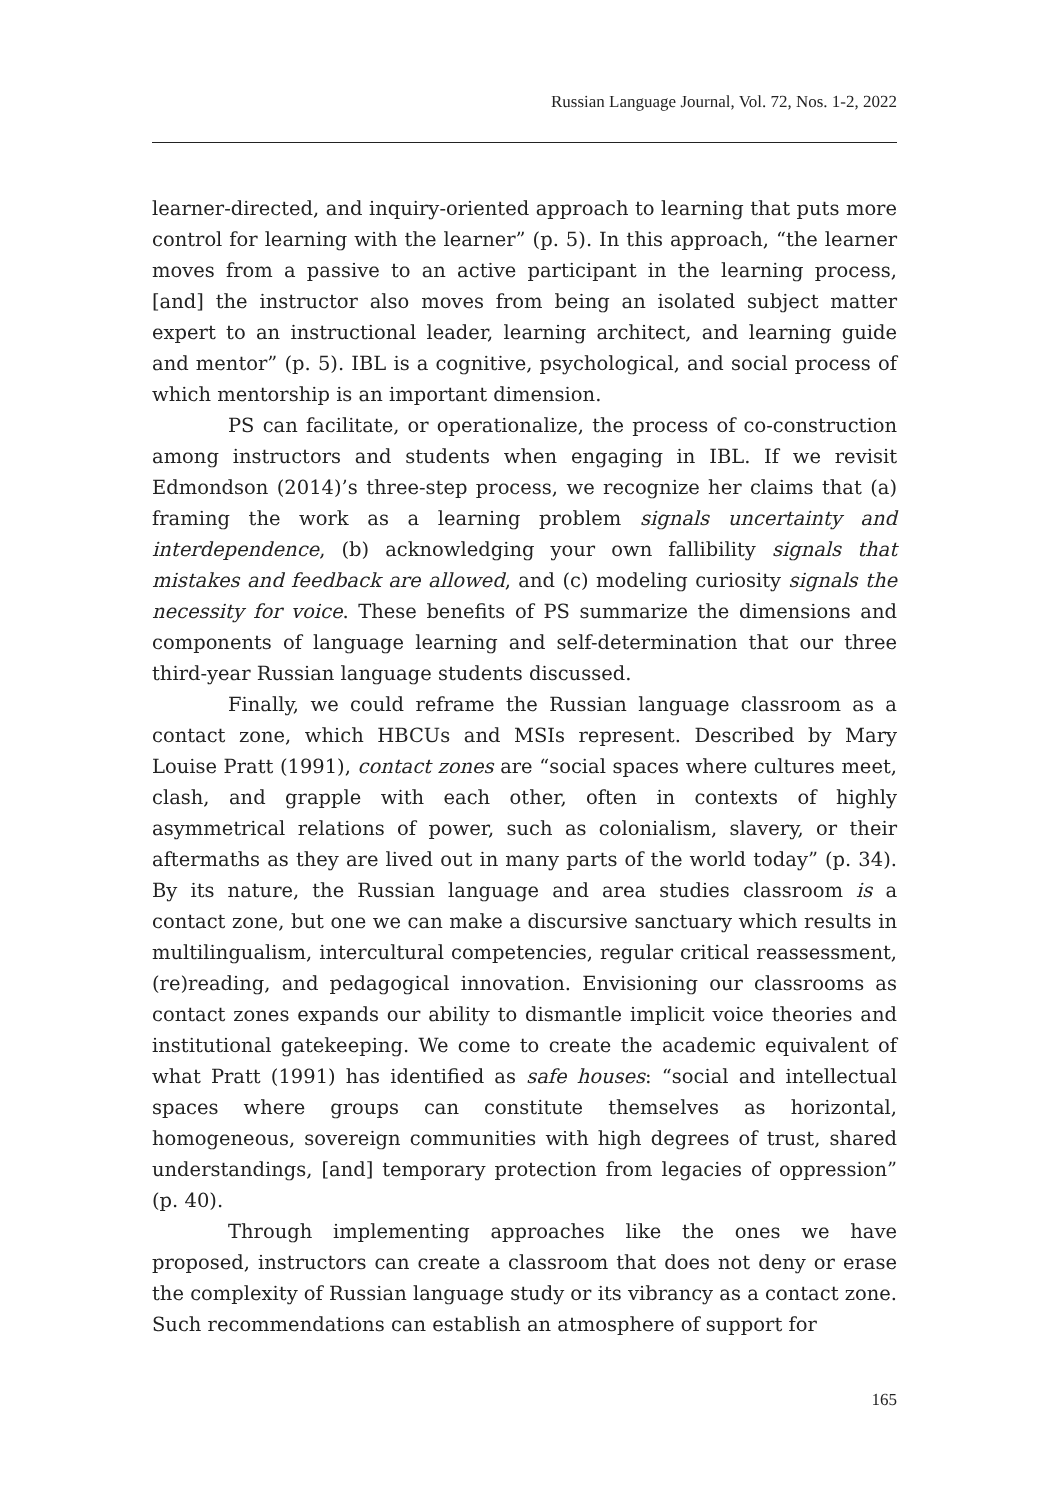Russian Language Journal, Vol. 72, Nos. 1-2, 2022
learner-directed, and inquiry-oriented approach to learning that puts more control for learning with the learner” (p. 5). In this approach, “the learner moves from a passive to an active participant in the learning process, [and] the instructor also moves from being an isolated subject matter expert to an instructional leader, learning architect, and learning guide and mentor” (p. 5). IBL is a cognitive, psychological, and social process of which mentorship is an important dimension.
PS can facilitate, or operationalize, the process of co-construction among instructors and students when engaging in IBL. If we revisit Edmondson (2014)’s three-step process, we recognize her claims that (a) framing the work as a learning problem signals uncertainty and interdependence, (b) acknowledging your own fallibility signals that mistakes and feedback are allowed, and (c) modeling curiosity signals the necessity for voice. These benefits of PS summarize the dimensions and components of language learning and self-determination that our three third-year Russian language students discussed.
Finally, we could reframe the Russian language classroom as a contact zone, which HBCUs and MSIs represent. Described by Mary Louise Pratt (1991), contact zones are “social spaces where cultures meet, clash, and grapple with each other, often in contexts of highly asymmetrical relations of power, such as colonialism, slavery, or their aftermaths as they are lived out in many parts of the world today” (p. 34). By its nature, the Russian language and area studies classroom is a contact zone, but one we can make a discursive sanctuary which results in multilingualism, intercultural competencies, regular critical reassessment, (re)reading, and pedagogical innovation. Envisioning our classrooms as contact zones expands our ability to dismantle implicit voice theories and institutional gatekeeping. We come to create the academic equivalent of what Pratt (1991) has identified as safe houses: “social and intellectual spaces where groups can constitute themselves as horizontal, homogeneous, sovereign communities with high degrees of trust, shared understandings, [and] temporary protection from legacies of oppression” (p. 40).
Through implementing approaches like the ones we have proposed, instructors can create a classroom that does not deny or erase the complexity of Russian language study or its vibrancy as a contact zone. Such recommendations can establish an atmosphere of support for
165